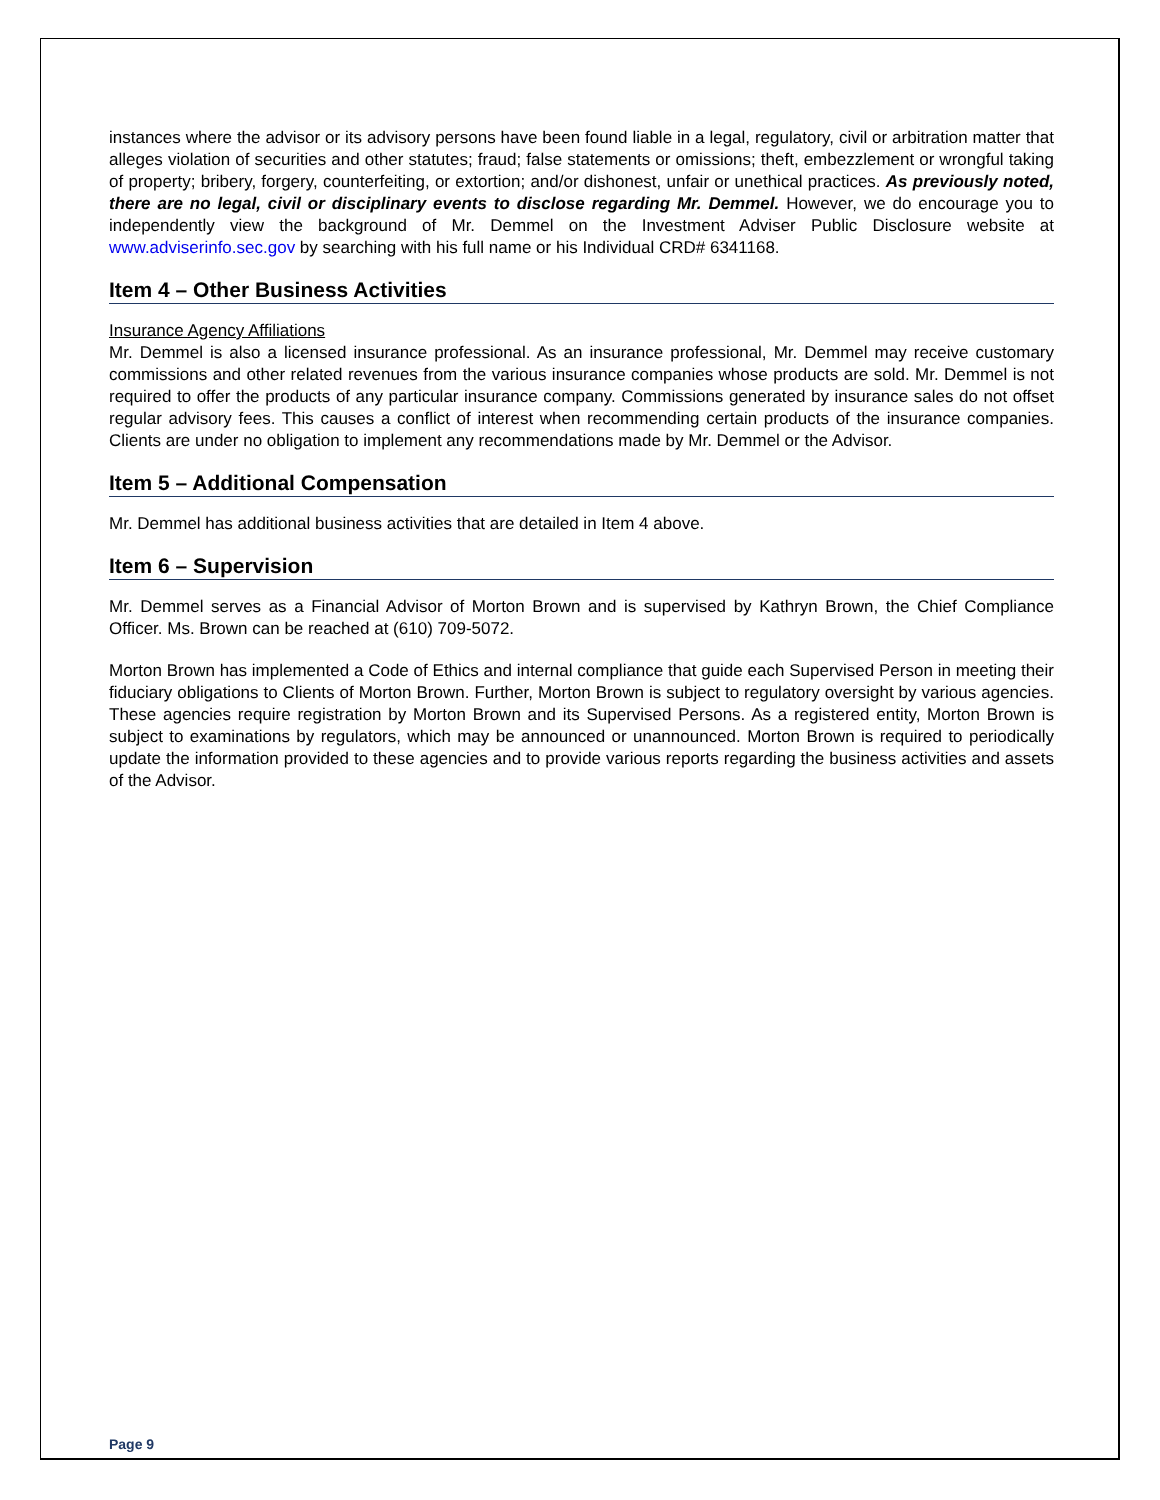instances where the advisor or its advisory persons have been found liable in a legal, regulatory, civil or arbitration matter that alleges violation of securities and other statutes; fraud; false statements or omissions; theft, embezzlement or wrongful taking of property; bribery, forgery, counterfeiting, or extortion; and/or dishonest, unfair or unethical practices. As previously noted, there are no legal, civil or disciplinary events to disclose regarding Mr. Demmel. However, we do encourage you to independently view the background of Mr. Demmel on the Investment Adviser Public Disclosure website at www.adviserinfo.sec.gov by searching with his full name or his Individual CRD# 6341168.
Item 4 – Other Business Activities
Insurance Agency Affiliations
Mr. Demmel is also a licensed insurance professional. As an insurance professional, Mr. Demmel may receive customary commissions and other related revenues from the various insurance companies whose products are sold. Mr. Demmel is not required to offer the products of any particular insurance company. Commissions generated by insurance sales do not offset regular advisory fees. This causes a conflict of interest when recommending certain products of the insurance companies. Clients are under no obligation to implement any recommendations made by Mr. Demmel or the Advisor.
Item 5 – Additional Compensation
Mr. Demmel has additional business activities that are detailed in Item 4 above.
Item 6 – Supervision
Mr. Demmel serves as a Financial Advisor of Morton Brown and is supervised by Kathryn Brown, the Chief Compliance Officer. Ms. Brown can be reached at (610) 709-5072.
Morton Brown has implemented a Code of Ethics and internal compliance that guide each Supervised Person in meeting their fiduciary obligations to Clients of Morton Brown. Further, Morton Brown is subject to regulatory oversight by various agencies. These agencies require registration by Morton Brown and its Supervised Persons. As a registered entity, Morton Brown is subject to examinations by regulators, which may be announced or unannounced. Morton Brown is required to periodically update the information provided to these agencies and to provide various reports regarding the business activities and assets of the Advisor.
Page 9